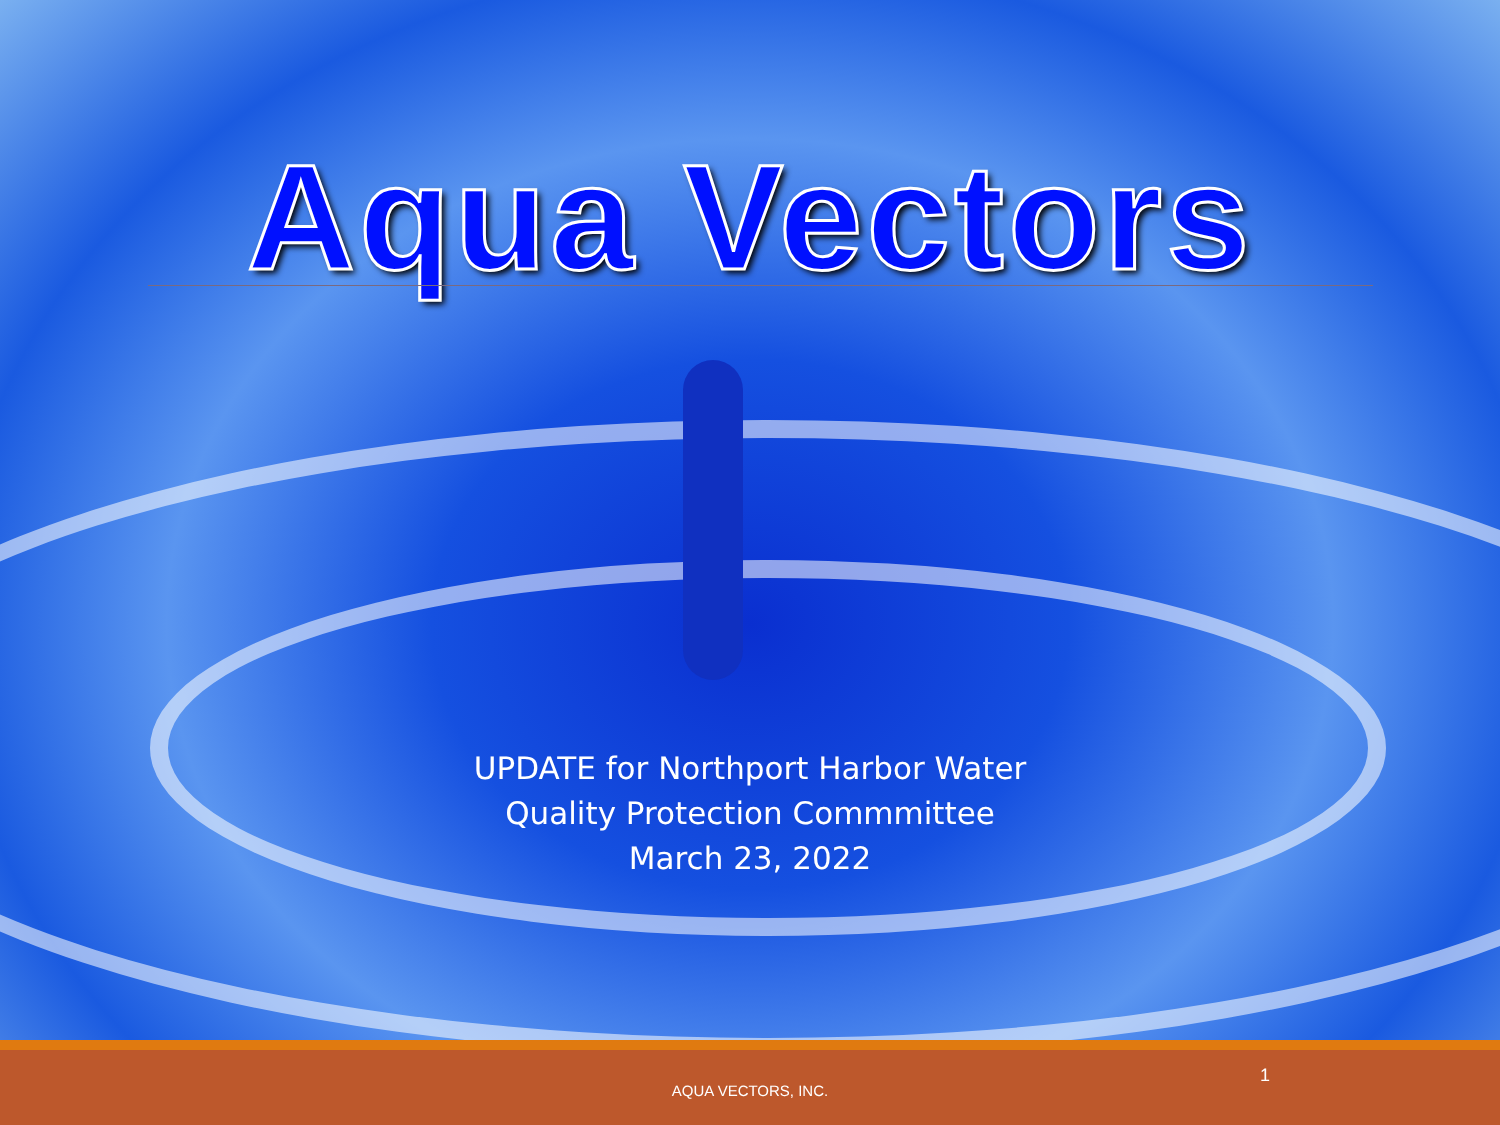Aqua Vectors
UPDATE for Northport Harbor Water
Quality Protection Commmittee
March 23, 2022
AQUA VECTORS, INC.
1